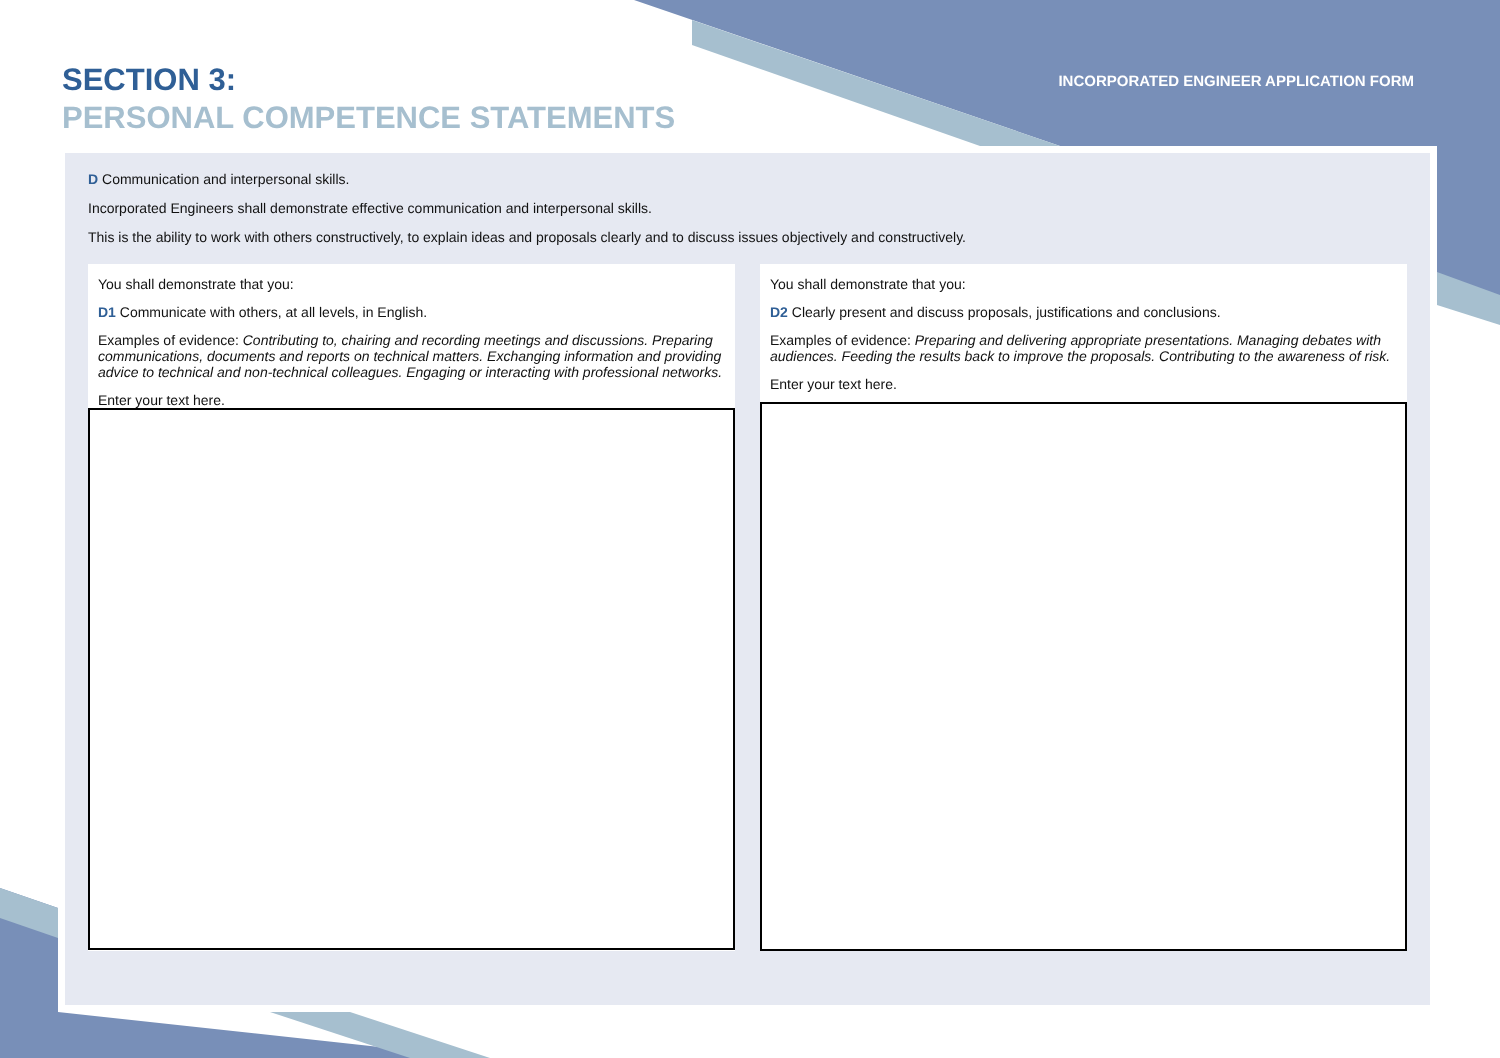SECTION 3:
PERSONAL COMPETENCE STATEMENTS
INCORPORATED ENGINEER APPLICATION FORM
D Communication and interpersonal skills.
Incorporated Engineers shall demonstrate effective communication and interpersonal skills.
This is the ability to work with others constructively, to explain ideas and proposals clearly and to discuss issues objectively and constructively.
You shall demonstrate that you:
D1 Communicate with others, at all levels, in English.
Examples of evidence: Contributing to, chairing and recording meetings and discussions. Preparing communications, documents and reports on technical matters. Exchanging information and providing advice to technical and non-technical colleagues. Engaging or interacting with professional networks.
Enter your text here.
You shall demonstrate that you:
D2 Clearly present and discuss proposals, justifications and conclusions.
Examples of evidence: Preparing and delivering appropriate presentations. Managing debates with audiences. Feeding the results back to improve the proposals. Contributing to the awareness of risk.
Enter your text here.